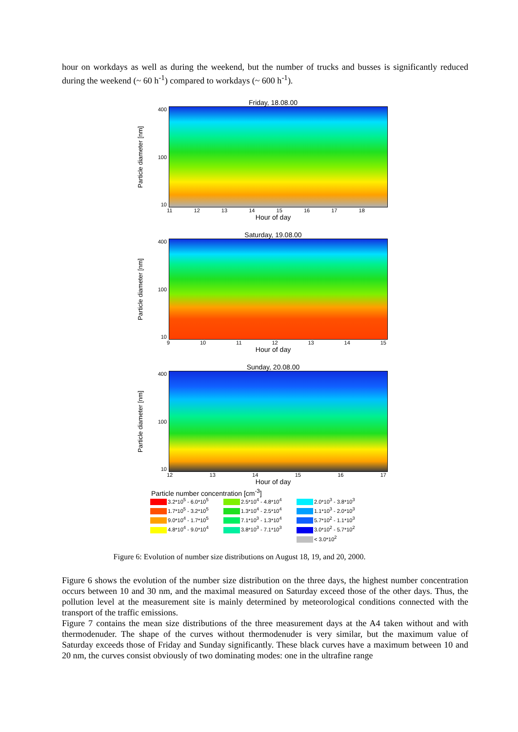hour on workdays as well as during the weekend, but the number of trucks and busses is significantly reduced during the weekend (~ 60 h<sup>-1</sup>) compared to workdays (~ 600 h<sup>-1</sup>).
Friday, 18.08.00
Particle diameter [nm]
400
100
10
11 12 13 14 15 16 17 18
Hour of day
Saturday, 19.08.00
Particle diameter [nm]
400
100
10
9 10 11 12 13 14 15
Hour of day
Sunday, 20.08.00
Particle diameter [nm]
400
100
10
12 13 14 15 16 17
Hour of day
Particle number concentration [cm<sup>-3</sup>]
3.2*10<sup>5</sup> - 6.0*10<sup>5</sup>
2.5*10<sup>4</sup> - 4.8*10<sup>4</sup>
2.0*10<sup>3</sup> - 3.8*10<sup>3</sup>
1.7*10<sup>5</sup> - 3.2*10<sup>5</sup>
1.3*10<sup>4</sup> - 2.5*10<sup>4</sup>
1.1*10<sup>3</sup> - 2.0*10<sup>3</sup>
9.0*10<sup>4</sup> - 1.7*10<sup>5</sup>
7.1*10<sup>3</sup> - 1.3*10<sup>4</sup>
5.7*10<sup>2</sup> - 1.1*10<sup>3</sup>
4.8*10<sup>4</sup> - 9.0*10<sup>4</sup>
3.8*10<sup>3</sup> - 7.1*10<sup>3</sup>
3.0*10<sup>2</sup> - 5.7*10<sup>2</sup>
< 3.0*10<sup>2</sup>
Figure 6: Evolution of number size distributions on August 18, 19, and 20, 2000.
Figure 6 shows the evolution of the number size distribution on the three days, the highest number concentration occurs between 10 and 30 nm, and the maximal measured on Saturday exceed those of the other days. Thus, the pollution level at the measurement site is mainly determined by meteorological conditions connected with the transport of the traffic emissions.
Figure 7 contains the mean size distributions of the three measurement days at the A4 taken without and with thermodenuder. The shape of the curves without thermodenuder is very similar, but the maximum value of Saturday exceeds those of Friday and Sunday significantly. These black curves have a maximum between 10 and 20 nm, the curves consist obviously of two dominating modes: one in the ultrafine range